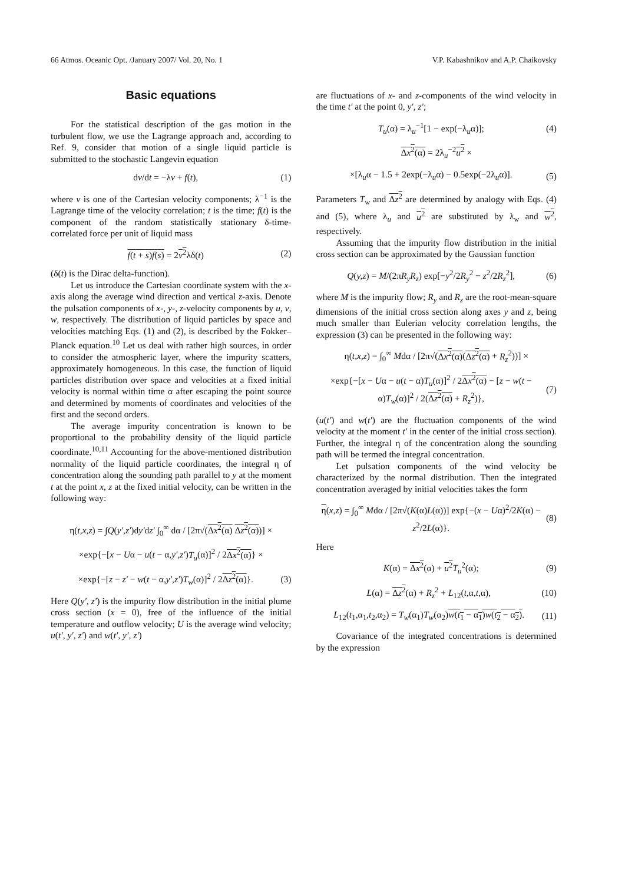66 Atmos. Oceanic Opt. /January 2007/ Vol. 20, No. 1 V.P. Kabashnikov and A.P. Chaikovsky
Basic equations
For the statistical description of the gas motion in the turbulent flow, we use the Lagrange approach and, according to Ref. 9, consider that motion of a single liquid particle is submitted to the stochastic Langevin equation
dv/dt = −λv + f(t), (1)
where v is one of the Cartesian velocity components; λ<sup>−1</sup> is the Lagrange time of the velocity correlation; t is the time; f(t) is the component of the random statistically stationary δ-time-correlated force per unit of liquid mass
f(t + s)f(s) = 2v<sup>2</sup>λδ(t) (2)
(δ(t) is the Dirac delta-function).
Let us introduce the Cartesian coordinate system with the x-axis along the average wind direction and vertical z-axis. Denote the pulsation components of x-, y-, z-velocity components by u, v, w, respectively. The distribution of liquid particles by space and velocities matching Eqs. (1) and (2), is described by the Fokker–Planck equation.<sup>10</sup> Let us deal with rather high sources, in order to consider the atmospheric layer, where the impurity scatters, approximately homogeneous. In this case, the function of liquid particles distribution over space and velocities at a fixed initial velocity is normal within time α after escaping the point source and determined by moments of coordinates and velocities of the first and the second orders.
The average impurity concentration is known to be proportional to the probability density of the liquid particle coordinate.<sup>10,11</sup> Accounting for the above-mentioned distribution normality of the liquid particle coordinates, the integral η of concentration along the sounding path parallel to y at the moment t at the point x, z at the fixed initial velocity, can be written in the following way:
η(t,x,z) = ∫Q(y′,z′)dy′dz′ ∫<sub>0</sub><sup>∞</sup> dα / [2π√(Δx<sup>2</sup>(α) Δz<sup>2</sup>(α))] ×
×exp{−[x − Uα − u(t − α,y′,z′)T<sub>u</sub>(α)]<sup>2</sup> / 2Δx<sup>2</sup>(α)} ×
×exp{−[z − z′ − w(t − α,y′,z′)T<sub>w</sub>(α)]<sup>2</sup> / 2Δz<sup>2</sup>(α)}. (3)
Here Q(y′, z′) is the impurity flow distribution in the initial plume cross section (x = 0), free of the influence of the initial temperature and outflow velocity; U is the average wind velocity; u(t′, y′, z′) and w(t′, y′, z′)
are fluctuations of x- and z-components of the wind velocity in the time t′ at the point 0, y′, z′;
T<sub>u</sub>(α) = λ<sub>u</sub><sup>−1</sup>[1 − exp(−λ<sub>u</sub>α)]; (4)
Δx<sup>2</sup>(α) = 2λ<sub>u</sub><sup>−2</sup>u<sup>2</sup> ×
×[λ<sub>u</sub>α − 1.5 + 2exp(−λ<sub>u</sub>α) − 0.5exp(−2λ<sub>u</sub>α)]. (5)
Parameters T<sub>w</sub> and Δz<sup>2</sup> are determined by analogy with Eqs. (4) and (5), where λ<sub>u</sub> and u<sup>2</sup> are substituted by λ<sub>w</sub> and w<sup>2</sup>, respectively.
Assuming that the impurity flow distribution in the initial cross section can be approximated by the Gaussian function
Q(y,z) = M/(2πR<sub>y</sub>R<sub>z</sub>) exp[−y<sup>2</sup>/2R<sub>y</sub><sup>2</sup> − z<sup>2</sup>/2R<sub>z</sub><sup>2</sup>], (6)
where M is the impurity flow; R<sub>y</sub> and R<sub>z</sub> are the root-mean-square dimensions of the initial cross section along axes y and z, being much smaller than Eulerian velocity correlation lengths, the expression (3) can be presented in the following way:
η(t,x,z) = ∫<sub>0</sub><sup>∞</sup> Mdα / [2π√(Δx<sup>2</sup>(α)(Δz<sup>2</sup>(α) + R<sub>z</sub><sup>2</sup>))] ×
×exp{−[x − Uα − u(t − α)T<sub>u</sub>(α)]<sup>2</sup> / 2Δx<sup>2</sup>(α) − [z − w(t − α)T<sub>w</sub>(α)]<sup>2</sup> / 2(Δz<sup>2</sup>(α) + R<sub>z</sub><sup>2</sup>)}, (7)
(u(t′) and w(t′) are the fluctuation components of the wind velocity at the moment t′ in the center of the initial cross section). Further, the integral η of the concentration along the sounding path will be termed the integral concentration.
Let pulsation components of the wind velocity be characterized by the normal distribution. Then the integrated concentration averaged by initial velocities takes the form
η(x,z) = ∫<sub>0</sub><sup>∞</sup> Mdα / [2π√(K(α)L(α))] exp{−(x − Uα)<sup>2</sup>/2K(α) − z<sup>2</sup>/2L(α)}. (8)
Here
K(α) = Δx<sup>2</sup>(α) + u<sup>2</sup> T<sub>u</sub><sup>2</sup>(α); (9)
L(α) = Δz<sup>2</sup>(α) + R<sub>z</sub><sup>2</sup> + L<sub>12</sub>(t,α,t,α), (10)
L<sub>12</sub>(t<sub>1</sub>,α<sub>1</sub>,t<sub>2</sub>,α<sub>2</sub>) = T<sub>w</sub>(α<sub>1</sub>)T<sub>w</sub>(α<sub>2</sub>)w(t<sub>1</sub> − α<sub>1</sub>)w(t<sub>2</sub> − α<sub>2</sub>). (11)
Covariance of the integrated concentrations is determined by the expression